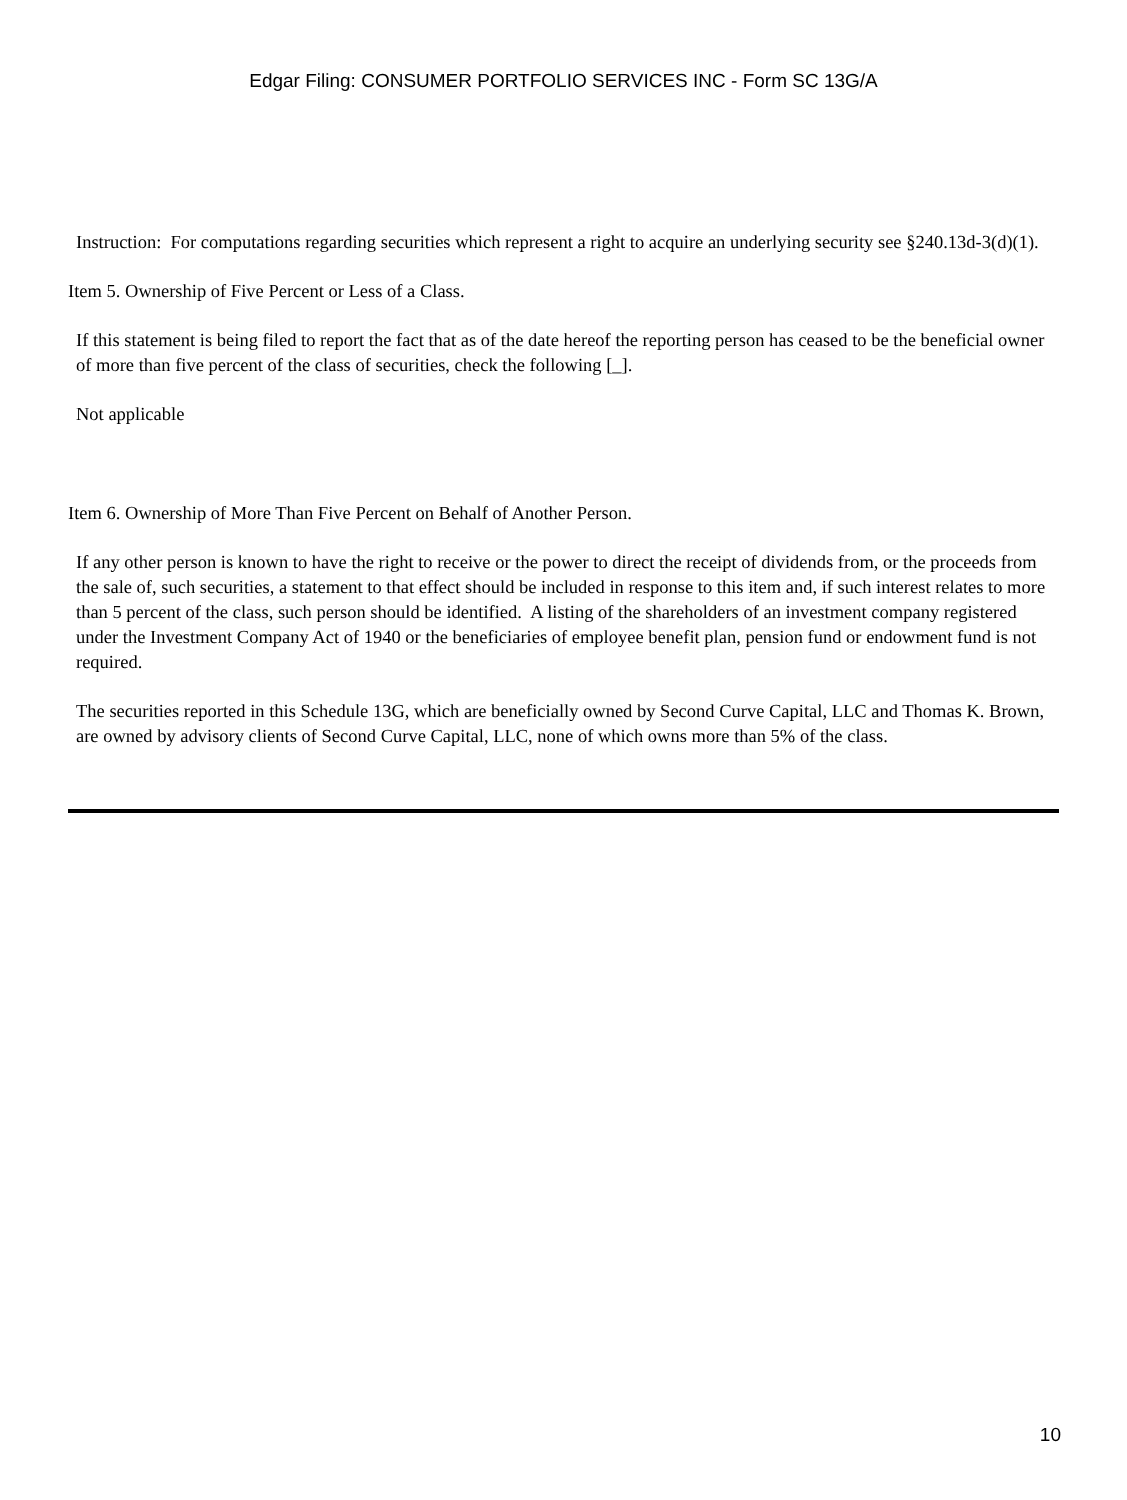Edgar Filing: CONSUMER PORTFOLIO SERVICES INC - Form SC 13G/A
Instruction: For computations regarding securities which represent a right to acquire an underlying security see §240.13d-3(d)(1).
Item 5. Ownership of Five Percent or Less of a Class.
If this statement is being filed to report the fact that as of the date hereof the reporting person has ceased to be the beneficial owner of more than five percent of the class of securities, check the following [_].
Not applicable
Item 6. Ownership of More Than Five Percent on Behalf of Another Person.
If any other person is known to have the right to receive or the power to direct the receipt of dividends from, or the proceeds from the sale of, such securities, a statement to that effect should be included in response to this item and, if such interest relates to more than 5 percent of the class, such person should be identified. A listing of the shareholders of an investment company registered under the Investment Company Act of 1940 or the beneficiaries of employee benefit plan, pension fund or endowment fund is not required.
The securities reported in this Schedule 13G, which are beneficially owned by Second Curve Capital, LLC and Thomas K. Brown, are owned by advisory clients of Second Curve Capital, LLC, none of which owns more than 5% of the class.
10